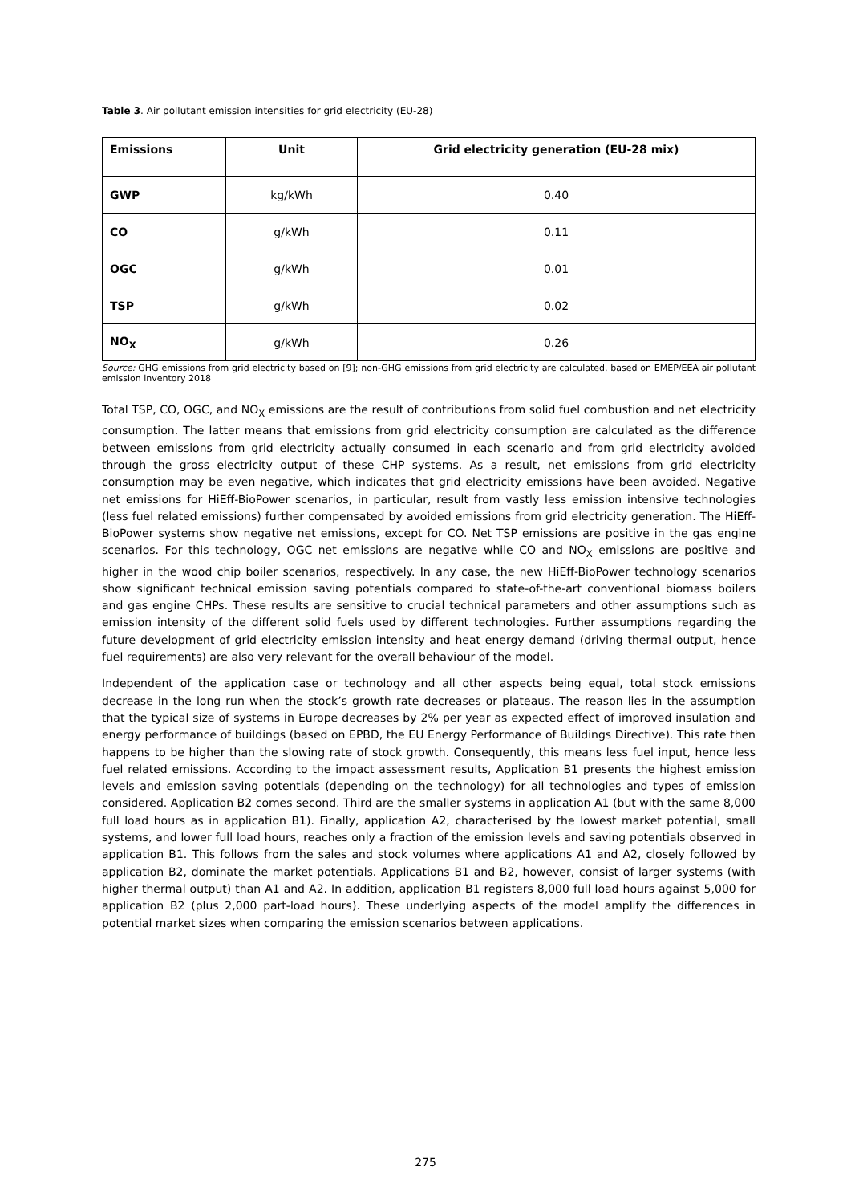Table 3. Air pollutant emission intensities for grid electricity (EU-28)
| Emissions | Unit | Grid electricity generation (EU-28 mix) |
| --- | --- | --- |
| GWP | kg/kWh | 0.40 |
| CO | g/kWh | 0.11 |
| OGC | g/kWh | 0.01 |
| TSP | g/kWh | 0.02 |
| NO<sub>X</sub> | g/kWh | 0.26 |
Source: GHG emissions from grid electricity based on [9]; non-GHG emissions from grid electricity are calculated, based on EMEP/EEA air pollutant emission inventory 2018
Total TSP, CO, OGC, and NO<sub>X</sub> emissions are the result of contributions from solid fuel combustion and net electricity consumption. The latter means that emissions from grid electricity consumption are calculated as the difference between emissions from grid electricity actually consumed in each scenario and from grid electricity avoided through the gross electricity output of these CHP systems. As a result, net emissions from grid electricity consumption may be even negative, which indicates that grid electricity emissions have been avoided. Negative net emissions for HiEff-BioPower scenarios, in particular, result from vastly less emission intensive technologies (less fuel related emissions) further compensated by avoided emissions from grid electricity generation. The HiEff-BioPower systems show negative net emissions, except for CO. Net TSP emissions are positive in the gas engine scenarios. For this technology, OGC net emissions are negative while CO and NO<sub>X</sub> emissions are positive and higher in the wood chip boiler scenarios, respectively. In any case, the new HiEff-BioPower technology scenarios show significant technical emission saving potentials compared to state-of-the-art conventional biomass boilers and gas engine CHPs. These results are sensitive to crucial technical parameters and other assumptions such as emission intensity of the different solid fuels used by different technologies. Further assumptions regarding the future development of grid electricity emission intensity and heat energy demand (driving thermal output, hence fuel requirements) are also very relevant for the overall behaviour of the model.
Independent of the application case or technology and all other aspects being equal, total stock emissions decrease in the long run when the stock’s growth rate decreases or plateaus. The reason lies in the assumption that the typical size of systems in Europe decreases by 2% per year as expected effect of improved insulation and energy performance of buildings (based on EPBD, the EU Energy Performance of Buildings Directive). This rate then happens to be higher than the slowing rate of stock growth. Consequently, this means less fuel input, hence less fuel related emissions. According to the impact assessment results, Application B1 presents the highest emission levels and emission saving potentials (depending on the technology) for all technologies and types of emission considered. Application B2 comes second. Third are the smaller systems in application A1 (but with the same 8,000 full load hours as in application B1). Finally, application A2, characterised by the lowest market potential, small systems, and lower full load hours, reaches only a fraction of the emission levels and saving potentials observed in application B1. This follows from the sales and stock volumes where applications A1 and A2, closely followed by application B2, dominate the market potentials. Applications B1 and B2, however, consist of larger systems (with higher thermal output) than A1 and A2. In addition, application B1 registers 8,000 full load hours against 5,000 for application B2 (plus 2,000 part-load hours). These underlying aspects of the model amplify the differences in potential market sizes when comparing the emission scenarios between applications.
275